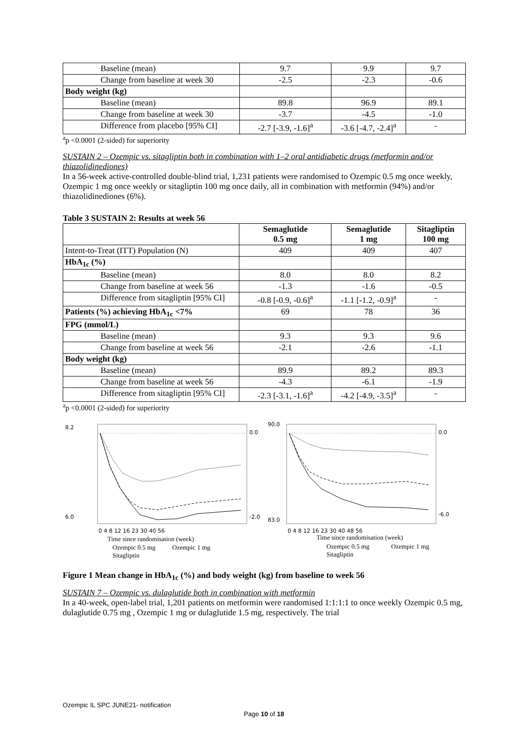| Baseline (mean) | 9.7 | 9.9 | 9.7 |
| Change from baseline at week 30 | -2.5 | -2.3 | -0.6 |
| Body weight (kg) | | | |
| Baseline (mean) | 89.8 | 96.9 | 89.1 |
| Change from baseline at week 30 | -3.7 | -4.5 | -1.0 |
| Difference from placebo [95% CI] | -2.7 [-3.9, -1.6]<sup>a</sup> | -3.6 [-4.7, -2.4]<sup>a</sup> | - |
<sup>a</sup> p <0.0001 (2-sided) for superiority
SUSTAIN 2 – Ozempic vs. sitagliptin both in combination with 1–2 oral antidiabetic drugs (metformin and/or thiazolidinediones)
In a 56-week active-controlled double-blind trial, 1,231 patients were randomised to Ozempic 0.5 mg once weekly, Ozempic 1 mg once weekly or sitagliptin 100 mg once daily, all in combination with metformin (94%) and/or thiazolidinediones (6%).
Table 3 SUSTAIN 2: Results at week 56
| | Semaglutide 0.5 mg | Semaglutide 1 mg | Sitagliptin 100 mg |
| --- | --- | --- | --- |
| Intent-to-Treat (ITT) Population (N) | 409 | 409 | 407 |
| HbA<sub>1c</sub> (%) | | | |
| Baseline (mean) | 8.0 | 8.0 | 8.2 |
| Change from baseline at week 56 | -1.3 | -1.6 | -0.5 |
| Difference from sitagliptin [95% CI] | -0.8 [-0.9, -0.6]<sup>a</sup> | -1.1 [-1.2, -0.9]<sup>a</sup> | - |
| Patients (%) achieving HbA<sub>1c</sub> <7% | 69 | 78 | 36 |
| FPG (mmol/L) | | | |
| Baseline (mean) | 9.3 | 9.3 | 9.6 |
| Change from baseline at week 56 | -2.1 | -2.6 | -1.1 |
| Body weight (kg) | | | |
| Baseline (mean) | 89.9 | 89.2 | 89.3 |
| Change from baseline at week 56 | -4.3 | -6.1 | -1.9 |
| Difference from sitagliptin [95% CI] | -2.3 [-3.1, -1.6]<sup>a</sup> | -4.2 [-4.9, -3.5]<sup>a</sup> | - |
<sup>a</sup> p <0.0001 (2-sided) for superiority
8.2
6.0
0 4 8 12 16 23 30 40 56
Time since randomisation (week)
Ozempic 0.5 mg
Ozempic 1 mg
Sitagliptin
0.0
-2.0
90.0
83.0
0 4 8 12 16 23 30 40 48 56
Time since randomisation (week)
Ozempic 0.5 mg
Ozempic 1 mg
Sitagliptin
0.0
-6.0
Figure 1 Mean change in HbA<sub>1c</sub> (%) and body weight (kg) from baseline to week 56
SUSTAIN 7 – Ozempic vs. dulaglutide both in combination with metformin
In a 40-week, open-label trial, 1,201 patients on metformin were randomised 1:1:1:1 to once weekly Ozempic 0.5 mg, dulaglutide 0.75 mg , Ozempic 1 mg or dulaglutide 1.5 mg, respectively. The trial
Ozempic IL SPC JUNE21- notification
Page 10 of 18